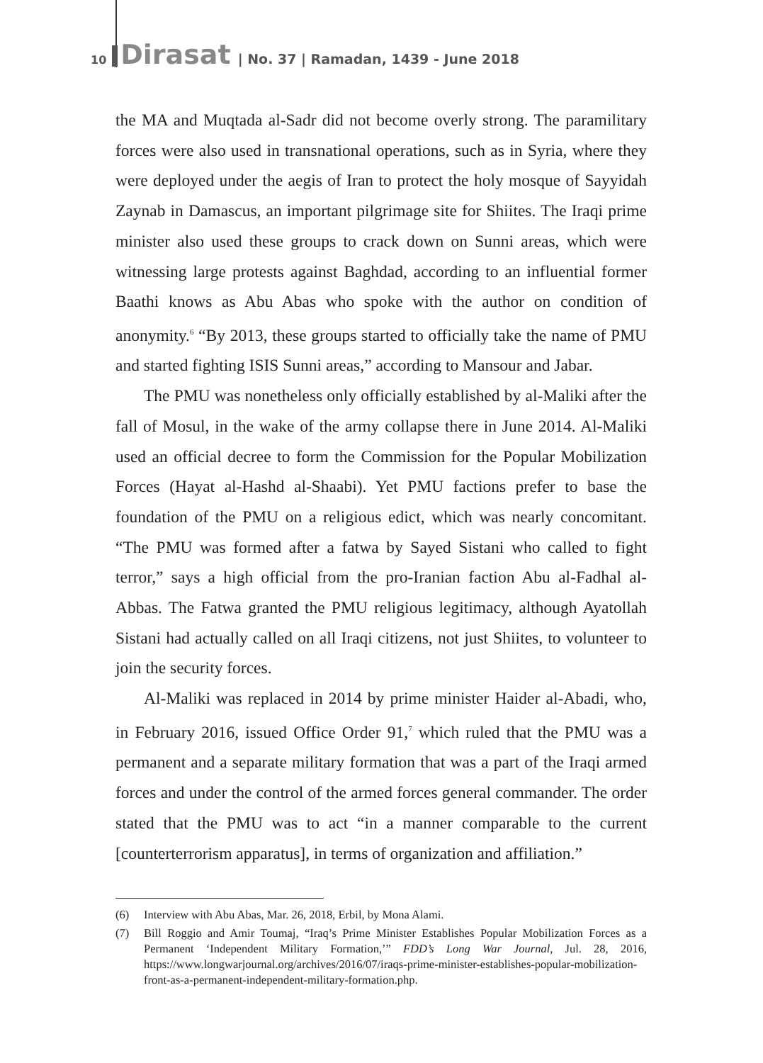10 Dirasat | No. 37 | Ramadan, 1439 - June 2018
the MA and Muqtada al-Sadr did not become overly strong. The paramilitary forces were also used in transnational operations, such as in Syria, where they were deployed under the aegis of Iran to protect the holy mosque of Sayyidah Zaynab in Damascus, an important pilgrimage site for Shiites. The Iraqi prime minister also used these groups to crack down on Sunni areas, which were witnessing large protests against Baghdad, according to an influential former Baathi knows as Abu Abas who spoke with the author on condition of anonymity.<sup>6</sup> “By 2013, these groups started to officially take the name of PMU and started fighting ISIS Sunni areas,” according to Mansour and Jabar.
The PMU was nonetheless only officially established by al-Maliki after the fall of Mosul, in the wake of the army collapse there in June 2014. Al-Maliki used an official decree to form the Commission for the Popular Mobilization Forces (Hayat al-Hashd al-Shaabi). Yet PMU factions prefer to base the foundation of the PMU on a religious edict, which was nearly concomitant. “The PMU was formed after a fatwa by Sayed Sistani who called to fight terror,” says a high official from the pro-Iranian faction Abu al-Fadhal al-Abbas. The Fatwa granted the PMU religious legitimacy, although Ayatollah Sistani had actually called on all Iraqi citizens, not just Shiites, to volunteer to join the security forces.
Al-Maliki was replaced in 2014 by prime minister Haider al-Abadi, who, in February 2016, issued Office Order 91,<sup>7</sup> which ruled that the PMU was a permanent and a separate military formation that was a part of the Iraqi armed forces and under the control of the armed forces general commander. The order stated that the PMU was to act “in a manner comparable to the current [counterterrorism apparatus], in terms of organization and affiliation.”
(6) Interview with Abu Abas, Mar. 26, 2018, Erbil, by Mona Alami.
(7) Bill Roggio and Amir Toumaj, “Iraq’s Prime Minister Establishes Popular Mobilization Forces as a Permanent ‘Independent Military Formation,’” FDD’s Long War Journal, Jul. 28, 2016, https://www.longwarjournal.org/archives/2016/07/iraqs-prime-minister-establishes-popular-mobilization-front-as-a-permanent-independent-military-formation.php.